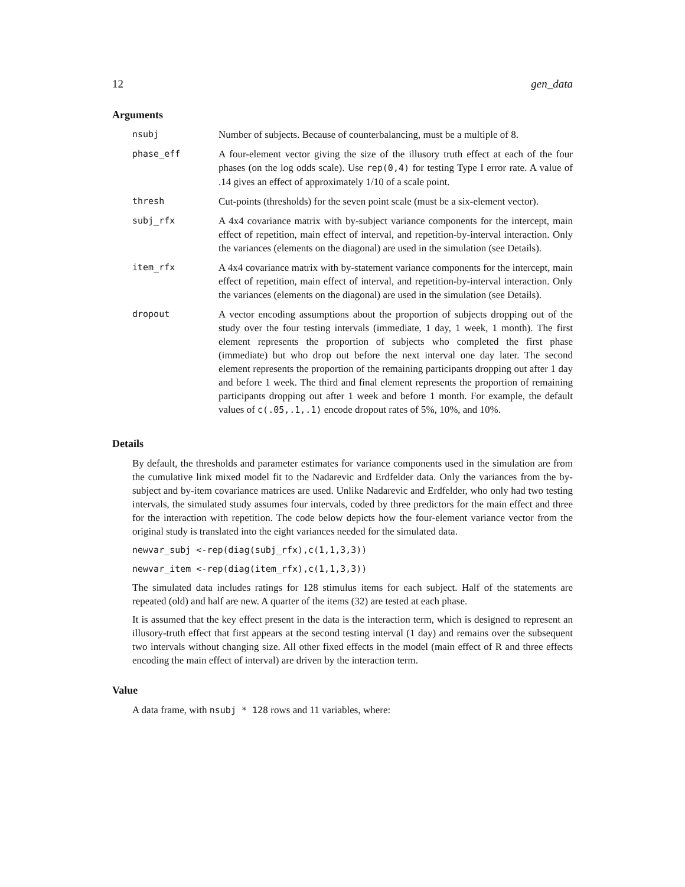12 gen_data
Arguments
| nsubj | Number of subjects. Because of counterbalancing, must be a multiple of 8. |
| phase_eff | A four-element vector giving the size of the illusory truth effect at each of the four phases (on the log odds scale). Use rep(0,4) for testing Type I error rate. A value of .14 gives an effect of approximately 1/10 of a scale point. |
| thresh | Cut-points (thresholds) for the seven point scale (must be a six-element vector). |
| subj_rfx | A 4x4 covariance matrix with by-subject variance components for the intercept, main effect of repetition, main effect of interval, and repetition-by-interval interaction. Only the variances (elements on the diagonal) are used in the simulation (see Details). |
| item_rfx | A 4x4 covariance matrix with by-statement variance components for the intercept, main effect of repetition, main effect of interval, and repetition-by-interval interaction. Only the variances (elements on the diagonal) are used in the simulation (see Details). |
| dropout | A vector encoding assumptions about the proportion of subjects dropping out of the study over the four testing intervals (immediate, 1 day, 1 week, 1 month). The first element represents the proportion of subjects who completed the first phase (immediate) but who drop out before the next interval one day later. The second element represents the proportion of the remaining participants dropping out after 1 day and before 1 week. The third and final element represents the proportion of remaining participants dropping out after 1 week and before 1 month. For example, the default values of c(.05,.1,.1) encode dropout rates of 5%, 10%, and 10%. |
Details
By default, the thresholds and parameter estimates for variance components used in the simulation are from the cumulative link mixed model fit to the Nadarevic and Erdfelder data. Only the variances from the by-subject and by-item covariance matrices are used. Unlike Nadarevic and Erdfelder, who only had two testing intervals, the simulated study assumes four intervals, coded by three predictors for the main effect and three for the interaction with repetition. The code below depicts how the four-element variance vector from the original study is translated into the eight variances needed for the simulated data.
newvar_subj <-rep(diag(subj_rfx),c(1,1,3,3))
newvar_item <-rep(diag(item_rfx),c(1,1,3,3))
The simulated data includes ratings for 128 stimulus items for each subject. Half of the statements are repeated (old) and half are new. A quarter of the items (32) are tested at each phase.
It is assumed that the key effect present in the data is the interaction term, which is designed to represent an illusory-truth effect that first appears at the second testing interval (1 day) and remains over the subsequent two intervals without changing size. All other fixed effects in the model (main effect of R and three effects encoding the main effect of interval) are driven by the interaction term.
Value
A data frame, with nsubj * 128 rows and 11 variables, where: